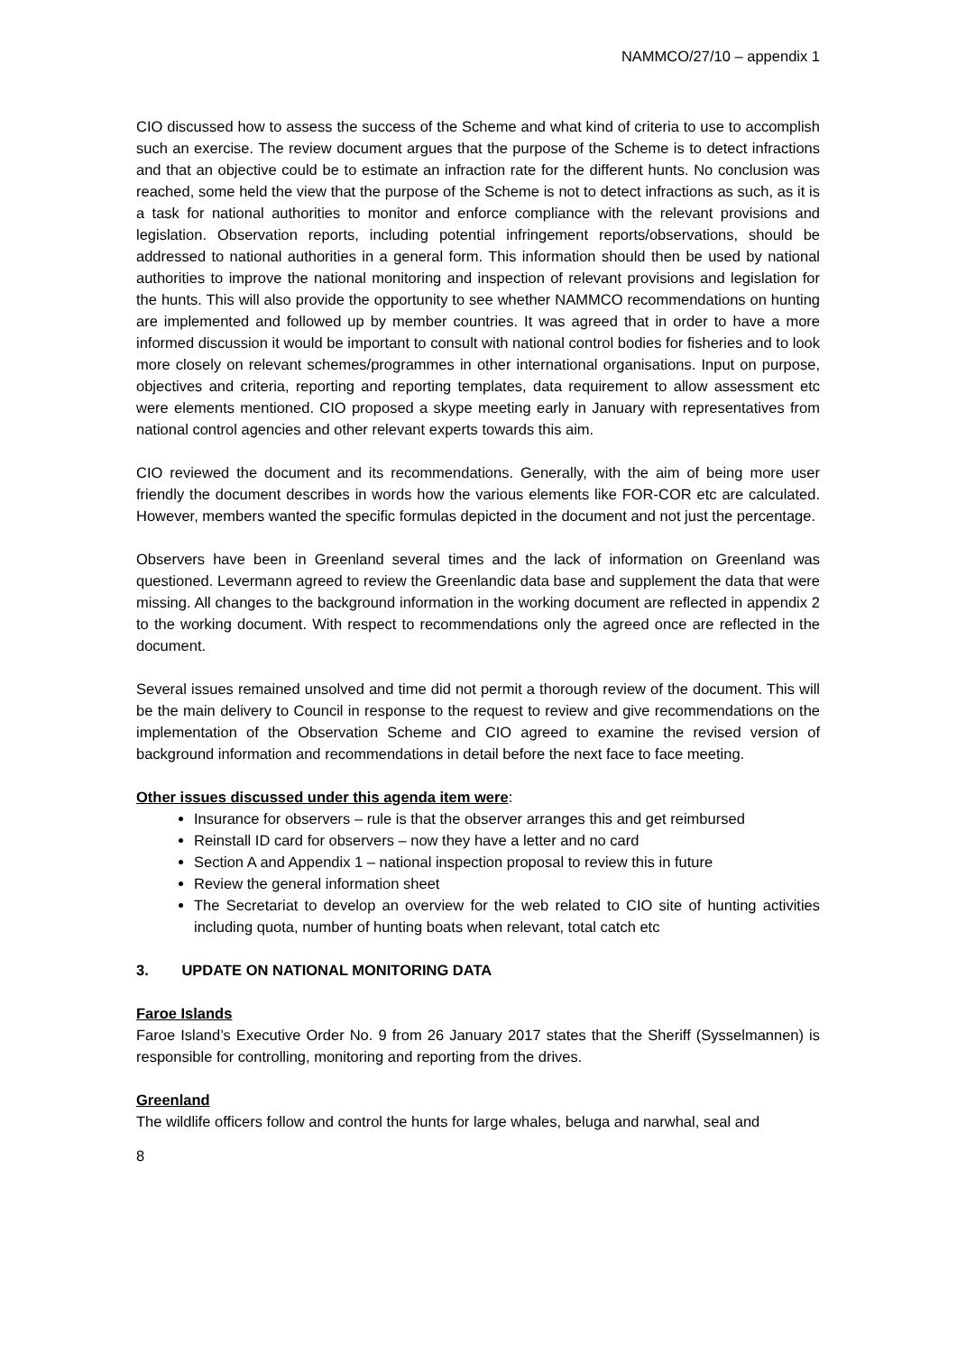NAMMCO/27/10 – appendix 1
CIO discussed how to assess the success of the Scheme and what kind of criteria to use to accomplish such an exercise. The review document argues that the purpose of the Scheme is to detect infractions and that an objective could be to estimate an infraction rate for the different hunts. No conclusion was reached, some held the view that the purpose of the Scheme is not to detect infractions as such, as it is a task for national authorities to monitor and enforce compliance with the relevant provisions and legislation. Observation reports, including potential infringement reports/observations, should be addressed to national authorities in a general form. This information should then be used by national authorities to improve the national monitoring and inspection of relevant provisions and legislation for the hunts. This will also provide the opportunity to see whether NAMMCO recommendations on hunting are implemented and followed up by member countries. It was agreed that in order to have a more informed discussion it would be important to consult with national control bodies for fisheries and to look more closely on relevant schemes/programmes in other international organisations. Input on purpose, objectives and criteria, reporting and reporting templates, data requirement to allow assessment etc were elements mentioned. CIO proposed a skype meeting early in January with representatives from national control agencies and other relevant experts towards this aim.
CIO reviewed the document and its recommendations. Generally, with the aim of being more user friendly the document describes in words how the various elements like FOR-COR etc are calculated. However, members wanted the specific formulas depicted in the document and not just the percentage.
Observers have been in Greenland several times and the lack of information on Greenland was questioned. Levermann agreed to review the Greenlandic data base and supplement the data that were missing. All changes to the background information in the working document are reflected in appendix 2 to the working document. With respect to recommendations only the agreed once are reflected in the document.
Several issues remained unsolved and time did not permit a thorough review of the document. This will be the main delivery to Council in response to the request to review and give recommendations on the implementation of the Observation Scheme and CIO agreed to examine the revised version of background information and recommendations in detail before the next face to face meeting.
Other issues discussed under this agenda item were:
Insurance for observers – rule is that the observer arranges this and get reimbursed
Reinstall ID card for observers – now they have a letter and no card
Section A and Appendix 1 – national inspection proposal to review this in future
Review the general information sheet
The Secretariat to develop an overview for the web related to CIO site of hunting activities including quota, number of hunting boats when relevant, total catch etc
3. UPDATE ON NATIONAL MONITORING DATA
Faroe Islands
Faroe Island’s Executive Order No. 9 from 26 January 2017 states that the Sheriff (Sysselmannen) is responsible for controlling, monitoring and reporting from the drives.
Greenland
The wildlife officers follow and control the hunts for large whales, beluga and narwhal, seal and
8